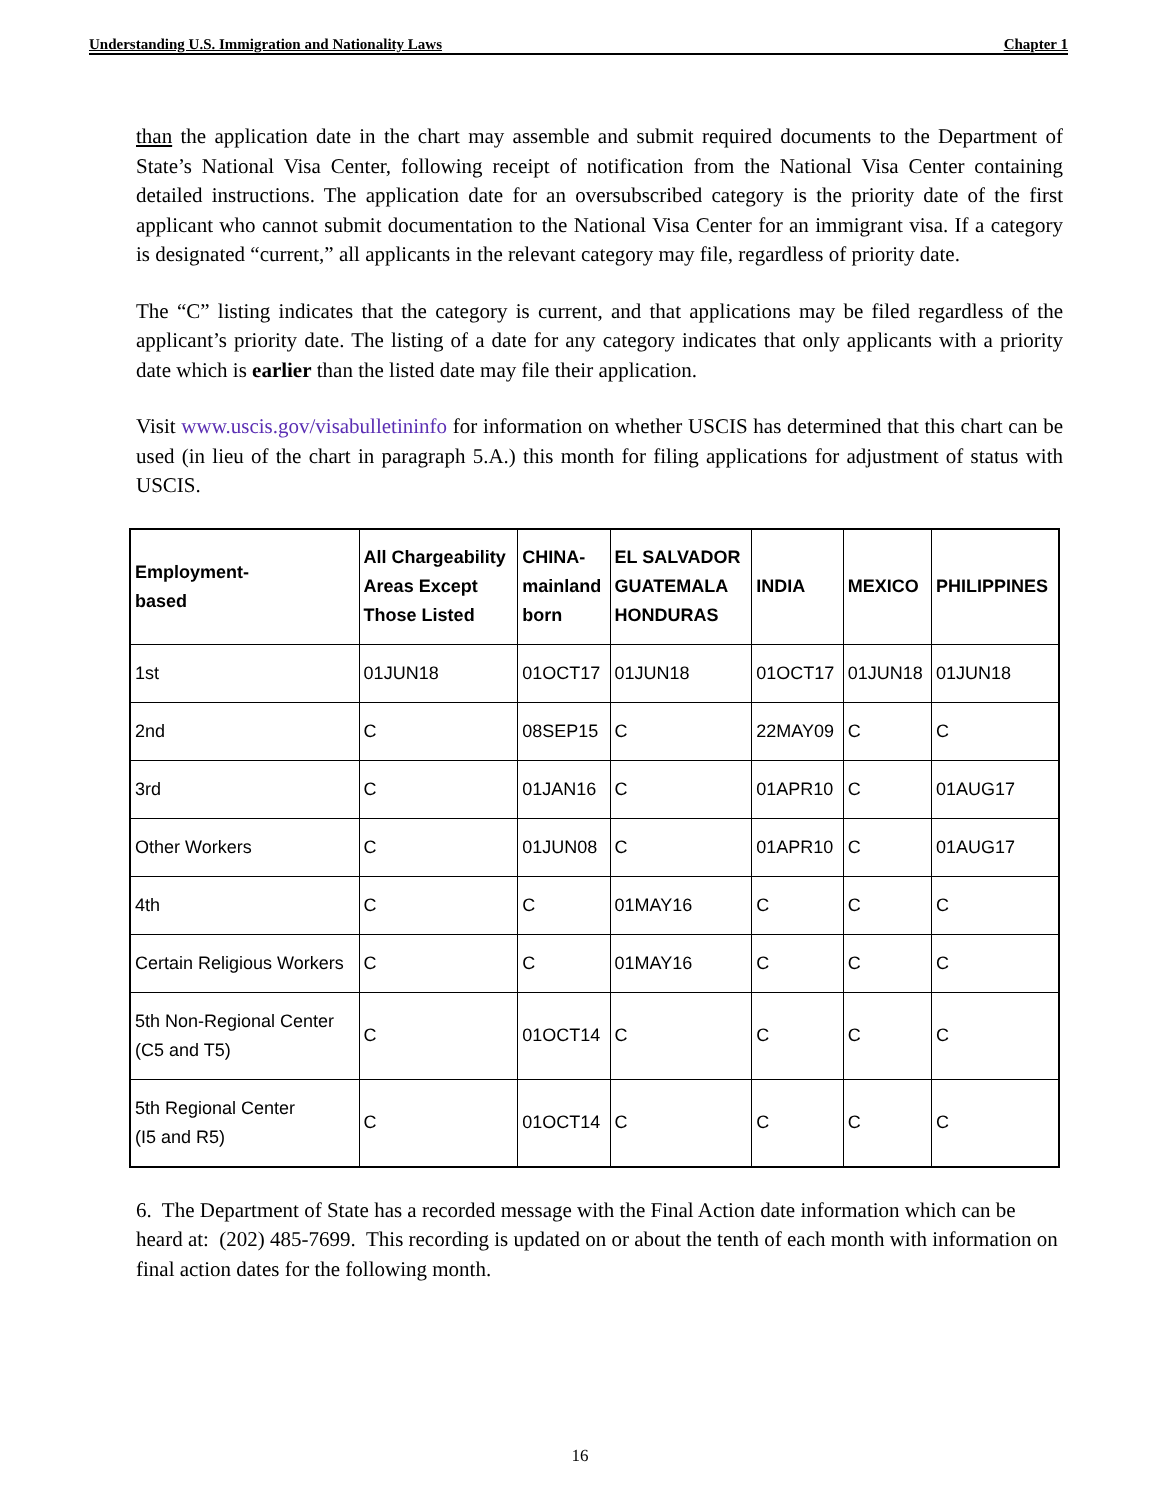Understanding U.S. Immigration and Nationality Laws Chapter 1
than the application date in the chart may assemble and submit required documents to the Department of State’s National Visa Center, following receipt of notification from the National Visa Center containing detailed instructions. The application date for an oversubscribed category is the priority date of the first applicant who cannot submit documentation to the National Visa Center for an immigrant visa. If a category is designated “current,” all applicants in the relevant category may file, regardless of priority date.
The “C” listing indicates that the category is current, and that applications may be filed regardless of the applicant’s priority date. The listing of a date for any category indicates that only applicants with a priority date which is earlier than the listed date may file their application.
Visit www.uscis.gov/visabulletininfo for information on whether USCIS has determined that this chart can be used (in lieu of the chart in paragraph 5.A.) this month for filing applications for adjustment of status with USCIS.
| Employment- based | All Chargeability Areas Except Those Listed | CHINA- mainland born | EL SALVADOR GUATEMALA HONDURAS | INDIA | MEXICO | PHILIPPINES |
| --- | --- | --- | --- | --- | --- | --- |
| 1st | 01JUN18 | 01OCT17 | 01JUN18 | 01OCT17 | 01JUN18 | 01JUN18 |
| 2nd | C | 08SEP15 | C | 22MAY09 | C | C |
| 3rd | C | 01JAN16 | C | 01APR10 | C | 01AUG17 |
| Other Workers | C | 01JUN08 | C | 01APR10 | C | 01AUG17 |
| 4th | C | C | 01MAY16 | C | C | C |
| Certain Religious Workers | C | C | 01MAY16 | C | C | C |
| 5th Non-Regional Center (C5 and T5) | C | 01OCT14 | C | C | C | C |
| 5th Regional Center (I5 and R5) | C | 01OCT14 | C | C | C | C |
6. The Department of State has a recorded message with the Final Action date information which can be heard at: (202) 485-7699. This recording is updated on or about the tenth of each month with information on final action dates for the following month.
16